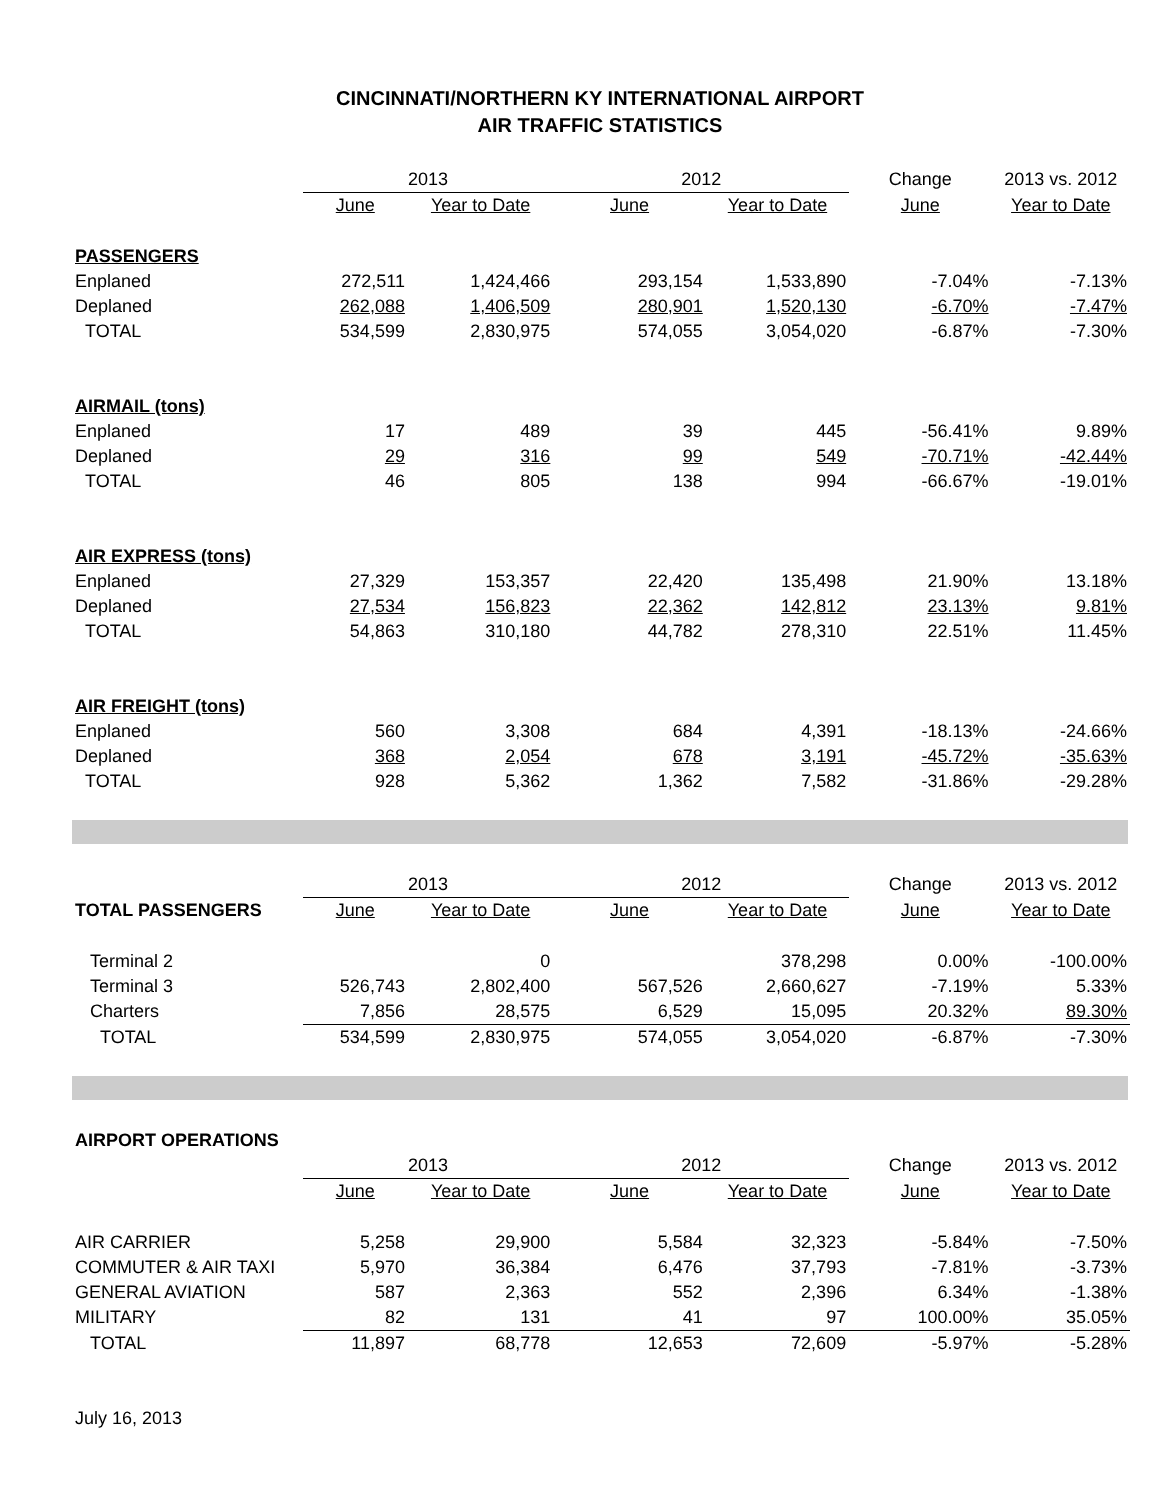CINCINNATI/NORTHERN KY INTERNATIONAL AIRPORT
AIR TRAFFIC STATISTICS
| | 2013 | | 2012 | | Change | 2013 vs. 2012 |
| | June | Year to Date | June | Year to Date | June | Year to Date |
| PASSENGERS | | | | | | |
| Enplaned | 272,511 | 1,424,466 | 293,154 | 1,533,890 | -7.04% | -7.13% |
| Deplaned | 262,088 | 1,406,509 | 280,901 | 1,520,130 | -6.70% | -7.47% |
| TOTAL | 534,599 | 2,830,975 | 574,055 | 3,054,020 | -6.87% | -7.30% |
| AIRMAIL (tons) | | | | | | |
| Enplaned | 17 | 489 | 39 | 445 | -56.41% | 9.89% |
| Deplaned | 29 | 316 | 99 | 549 | -70.71% | -42.44% |
| TOTAL | 46 | 805 | 138 | 994 | -66.67% | -19.01% |
| AIR EXPRESS (tons) | | | | | | |
| Enplaned | 27,329 | 153,357 | 22,420 | 135,498 | 21.90% | 13.18% |
| Deplaned | 27,534 | 156,823 | 22,362 | 142,812 | 23.13% | 9.81% |
| TOTAL | 54,863 | 310,180 | 44,782 | 278,310 | 22.51% | 11.45% |
| AIR FREIGHT (tons) | | | | | | |
| Enplaned | 560 | 3,308 | 684 | 4,391 | -18.13% | -24.66% |
| Deplaned | 368 | 2,054 | 678 | 3,191 | -45.72% | -35.63% |
| TOTAL | 928 | 5,362 | 1,362 | 7,582 | -31.86% | -29.28% |
| | 2013 | | 2012 | | Change | 2013 vs. 2012 |
| TOTAL PASSENGERS | June | Year to Date | June | Year to Date | June | Year to Date |
| Terminal 2 | | 0 | | 378,298 | 0.00% | -100.00% |
| Terminal 3 | 526,743 | 2,802,400 | 567,526 | 2,660,627 | -7.19% | 5.33% |
| Charters | 7,856 | 28,575 | 6,529 | 15,095 | 20.32% | 89.30% |
| TOTAL | 534,599 | 2,830,975 | 574,055 | 3,054,020 | -6.87% | -7.30% |
| AIRPORT OPERATIONS | | | | | | |
| | 2013 | | 2012 | | Change | 2013 vs. 2012 |
| | June | Year to Date | June | Year to Date | June | Year to Date |
| AIR CARRIER | 5,258 | 29,900 | 5,584 | 32,323 | -5.84% | -7.50% |
| COMMUTER & AIR TAXI | 5,970 | 36,384 | 6,476 | 37,793 | -7.81% | -3.73% |
| GENERAL AVIATION | 587 | 2,363 | 552 | 2,396 | 6.34% | -1.38% |
| MILITARY | 82 | 131 | 41 | 97 | 100.00% | 35.05% |
| TOTAL | 11,897 | 68,778 | 12,653 | 72,609 | -5.97% | -5.28% |
July 16, 2013